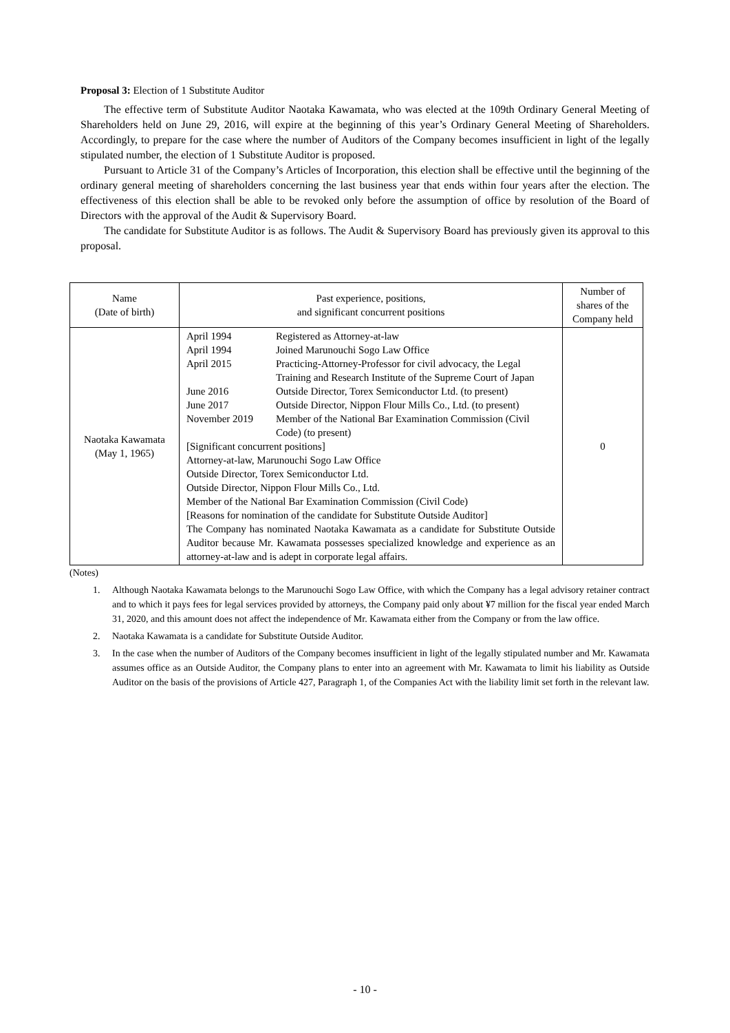Proposal 3: Election of 1 Substitute Auditor
The effective term of Substitute Auditor Naotaka Kawamata, who was elected at the 109th Ordinary General Meeting of Shareholders held on June 29, 2016, will expire at the beginning of this year’s Ordinary General Meeting of Shareholders. Accordingly, to prepare for the case where the number of Auditors of the Company becomes insufficient in light of the legally stipulated number, the election of 1 Substitute Auditor is proposed.
Pursuant to Article 31 of the Company’s Articles of Incorporation, this election shall be effective until the beginning of the ordinary general meeting of shareholders concerning the last business year that ends within four years after the election. The effectiveness of this election shall be able to be revoked only before the assumption of office by resolution of the Board of Directors with the approval of the Audit & Supervisory Board.
The candidate for Substitute Auditor is as follows. The Audit & Supervisory Board has previously given its approval to this proposal.
| Name (Date of birth) | Past experience, positions, and significant concurrent positions | Number of shares of the Company held |
| --- | --- | --- |
| Naotaka Kawamata (May 1, 1965) | / April 1994 / Registered as Attorney-at-law / / April 1994 / Joined Marunouchi Sogo Law Office / / April 2015 / Practicing-Attorney-Professor for civil advocacy, the Legal Training and Research Institute of the Supreme Court of Japan / / June 2016 / Outside Director, Torex Semiconductor Ltd. (to present) / / June 2017 / Outside Director, Nippon Flour Mills Co., Ltd. (to present) / / November 2019 / Member of the National Bar Examination Commission (Civil Code) (to present) / [Significant concurrent positions] Attorney-at-law, Marunouchi Sogo Law Office Outside Director, Torex Semiconductor Ltd. Outside Director, Nippon Flour Mills Co., Ltd. Member of the National Bar Examination Commission (Civil Code) [Reasons for nomination of the candidate for Substitute Outside Auditor] The Company has nominated Naotaka Kawamata as a candidate for Substitute Outside Auditor because Mr. Kawamata possesses specialized knowledge and experience as an attorney-at-law and is adept in corporate legal affairs. | 0 |
(Notes)
1. Although Naotaka Kawamata belongs to the Marunouchi Sogo Law Office, with which the Company has a legal advisory retainer contract and to which it pays fees for legal services provided by attorneys, the Company paid only about ¥7 million for the fiscal year ended March 31, 2020, and this amount does not affect the independence of Mr. Kawamata either from the Company or from the law office.
2. Naotaka Kawamata is a candidate for Substitute Outside Auditor.
3. In the case when the number of Auditors of the Company becomes insufficient in light of the legally stipulated number and Mr. Kawamata assumes office as an Outside Auditor, the Company plans to enter into an agreement with Mr. Kawamata to limit his liability as Outside Auditor on the basis of the provisions of Article 427, Paragraph 1, of the Companies Act with the liability limit set forth in the relevant law.
- 10 -